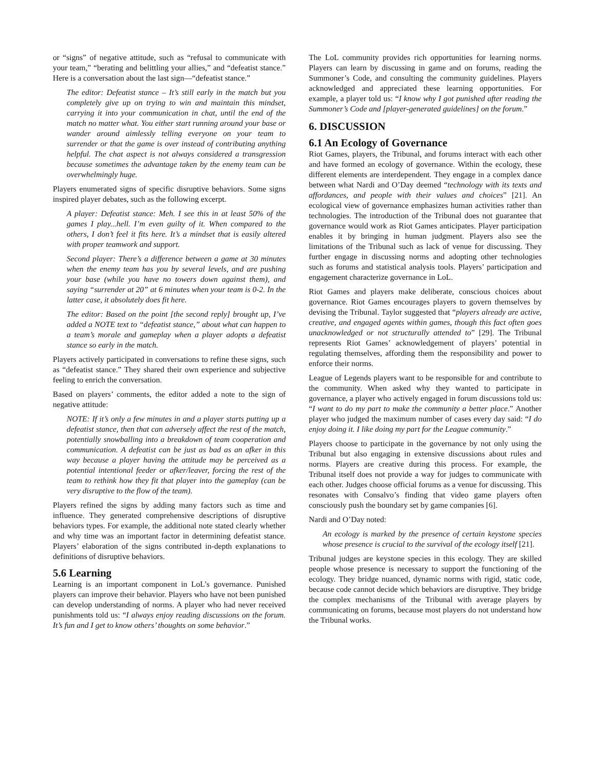or “signs” of negative attitude, such as “refusal to communicate with your team,” “berating and belittling your allies,” and “defeatist stance.” Here is a conversation about the last sign—“defeatist stance.”
The editor: Defeatist stance – It’s still early in the match but you completely give up on trying to win and maintain this mindset, carrying it into your communication in chat, until the end of the match no matter what. You either start running around your base or wander around aimlessly telling everyone on your team to surrender or that the game is over instead of contributing anything helpful. The chat aspect is not always considered a transgression because sometimes the advantage taken by the enemy team can be overwhelmingly huge.
Players enumerated signs of specific disruptive behaviors. Some signs inspired player debates, such as the following excerpt.
A player: Defeatist stance: Meh. I see this in at least 50% of the games I play...hell. I’m even guilty of it. When compared to the others, I don’t feel it fits here. It’s a mindset that is easily altered with proper teamwork and support.
Second player: There’s a difference between a game at 30 minutes when the enemy team has you by several levels, and are pushing your base (while you have no towers down against them), and saying “surrender at 20” at 6 minutes when your team is 0-2. In the latter case, it absolutely does fit here.
The editor: Based on the point [the second reply] brought up, I’ve added a NOTE text to “defeatist stance,” about what can happen to a team’s morale and gameplay when a player adopts a defeatist stance so early in the match.
Players actively participated in conversations to refine these signs, such as “defeatist stance.” They shared their own experience and subjective feeling to enrich the conversation.
Based on players’ comments, the editor added a note to the sign of negative attitude:
NOTE: If it’s only a few minutes in and a player starts putting up a defeatist stance, then that can adversely affect the rest of the match, potentially snowballing into a breakdown of team cooperation and communication. A defeatist can be just as bad as an afker in this way because a player having the attitude may be perceived as a potential intentional feeder or afker/leaver, forcing the rest of the team to rethink how they fit that player into the gameplay (can be very disruptive to the flow of the team).
Players refined the signs by adding many factors such as time and influence. They generated comprehensive descriptions of disruptive behaviors types. For example, the additional note stated clearly whether and why time was an important factor in determining defeatist stance. Players’ elaboration of the signs contributed in-depth explanations to definitions of disruptive behaviors.
5.6 Learning
Learning is an important component in LoL’s governance. Punished players can improve their behavior. Players who have not been punished can develop understanding of norms. A player who had never received punishments told us: “I always enjoy reading discussions on the forum. It’s fun and I get to know others’ thoughts on some behavior.”
The LoL community provides rich opportunities for learning norms. Players can learn by discussing in game and on forums, reading the Summoner’s Code, and consulting the community guidelines. Players acknowledged and appreciated these learning opportunities. For example, a player told us: “I know why I got punished after reading the Summoner’s Code and [player-generated guidelines] on the forum.”
6. DISCUSSION
6.1 An Ecology of Governance
Riot Games, players, the Tribunal, and forums interact with each other and have formed an ecology of governance. Within the ecology, these different elements are interdependent. They engage in a complex dance between what Nardi and O’Day deemed “technology with its texts and affordances, and people with their values and choices” [21]. An ecological view of governance emphasizes human activities rather than technologies. The introduction of the Tribunal does not guarantee that governance would work as Riot Games anticipates. Player participation enables it by bringing in human judgment. Players also see the limitations of the Tribunal such as lack of venue for discussing. They further engage in discussing norms and adopting other technologies such as forums and statistical analysis tools. Players’ participation and engagement characterize governance in LoL.
Riot Games and players make deliberate, conscious choices about governance. Riot Games encourages players to govern themselves by devising the Tribunal. Taylor suggested that “players already are active, creative, and engaged agents within games, though this fact often goes unacknowledged or not structurally attended to” [29]. The Tribunal represents Riot Games’ acknowledgement of players’ potential in regulating themselves, affording them the responsibility and power to enforce their norms.
League of Legends players want to be responsible for and contribute to the community. When asked why they wanted to participate in governance, a player who actively engaged in forum discussions told us: “I want to do my part to make the community a better place.” Another player who judged the maximum number of cases every day said: “I do enjoy doing it. I like doing my part for the League community.”
Players choose to participate in the governance by not only using the Tribunal but also engaging in extensive discussions about rules and norms. Players are creative during this process. For example, the Tribunal itself does not provide a way for judges to communicate with each other. Judges choose official forums as a venue for discussing. This resonates with Consalvo’s finding that video game players often consciously push the boundary set by game companies [6].
Nardi and O’Day noted:
An ecology is marked by the presence of certain keystone species whose presence is crucial to the survival of the ecology itself [21].
Tribunal judges are keystone species in this ecology. They are skilled people whose presence is necessary to support the functioning of the ecology. They bridge nuanced, dynamic norms with rigid, static code, because code cannot decide which behaviors are disruptive. They bridge the complex mechanisms of the Tribunal with average players by communicating on forums, because most players do not understand how the Tribunal works.